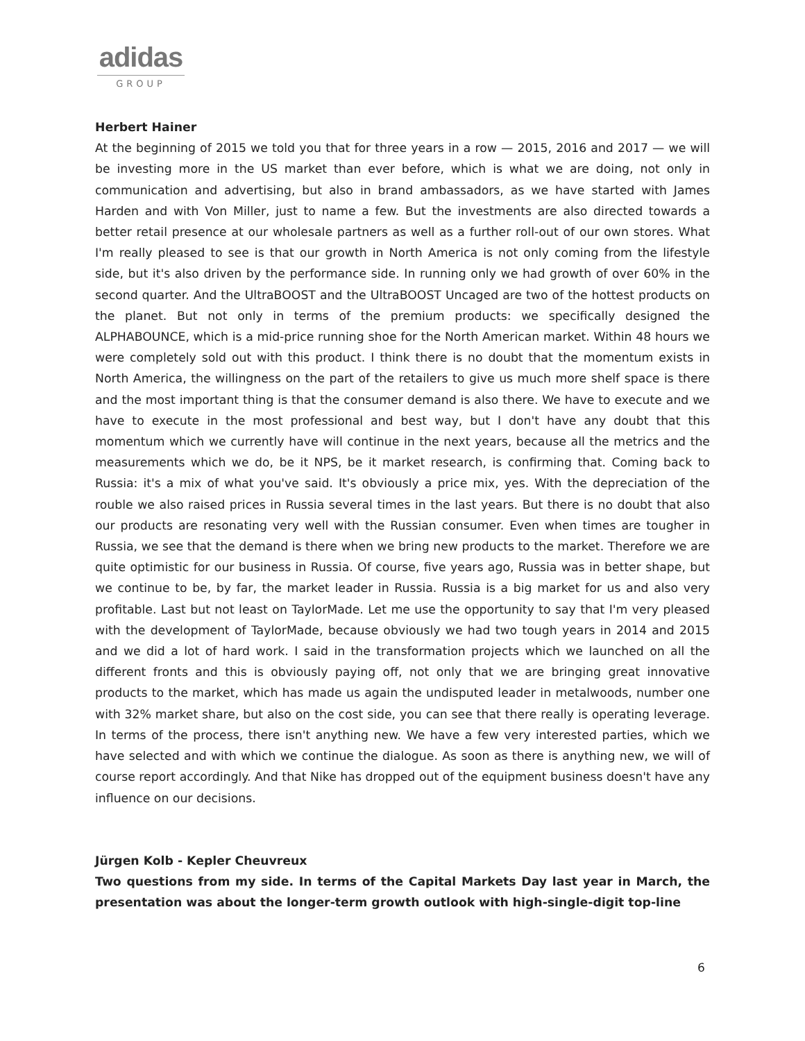adidas
GROUP
Herbert Hainer
At the beginning of 2015 we told you that for three years in a row — 2015, 2016 and 2017 — we will be investing more in the US market than ever before, which is what we are doing, not only in communication and advertising, but also in brand ambassadors, as we have started with James Harden and with Von Miller, just to name a few. But the investments are also directed towards a better retail presence at our wholesale partners as well as a further roll-out of our own stores. What I'm really pleased to see is that our growth in North America is not only coming from the lifestyle side, but it's also driven by the performance side. In running only we had growth of over 60% in the second quarter. And the UltraBOOST and the UltraBOOST Uncaged are two of the hottest products on the planet. But not only in terms of the premium products: we specifically designed the ALPHABOUNCE, which is a mid-price running shoe for the North American market. Within 48 hours we were completely sold out with this product. I think there is no doubt that the momentum exists in North America, the willingness on the part of the retailers to give us much more shelf space is there and the most important thing is that the consumer demand is also there. We have to execute and we have to execute in the most professional and best way, but I don't have any doubt that this momentum which we currently have will continue in the next years, because all the metrics and the measurements which we do, be it NPS, be it market research, is confirming that. Coming back to Russia: it's a mix of what you've said. It's obviously a price mix, yes. With the depreciation of the rouble we also raised prices in Russia several times in the last years. But there is no doubt that also our products are resonating very well with the Russian consumer. Even when times are tougher in Russia, we see that the demand is there when we bring new products to the market. Therefore we are quite optimistic for our business in Russia. Of course, five years ago, Russia was in better shape, but we continue to be, by far, the market leader in Russia. Russia is a big market for us and also very profitable. Last but not least on TaylorMade. Let me use the opportunity to say that I'm very pleased with the development of TaylorMade, because obviously we had two tough years in 2014 and 2015 and we did a lot of hard work. I said in the transformation projects which we launched on all the different fronts and this is obviously paying off, not only that we are bringing great innovative products to the market, which has made us again the undisputed leader in metalwoods, number one with 32% market share, but also on the cost side, you can see that there really is operating leverage. In terms of the process, there isn't anything new. We have a few very interested parties, which we have selected and with which we continue the dialogue. As soon as there is anything new, we will of course report accordingly. And that Nike has dropped out of the equipment business doesn't have any influence on our decisions.
Jürgen Kolb - Kepler Cheuvreux
Two questions from my side. In terms of the Capital Markets Day last year in March, the presentation was about the longer-term growth outlook with high-single-digit top-line
6